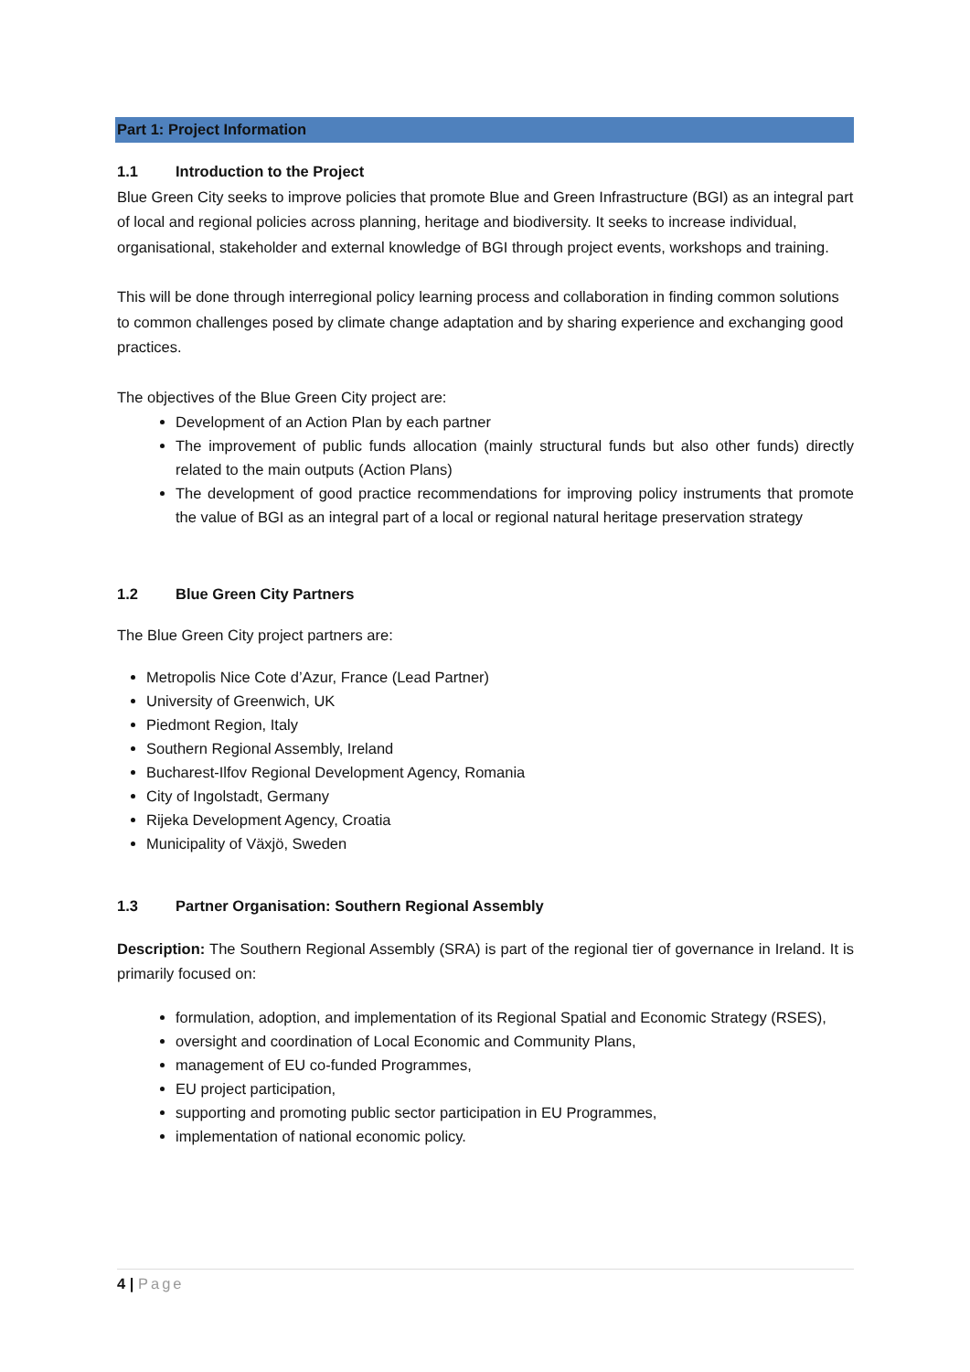Part 1: Project Information
1.1 Introduction to the Project
Blue Green City seeks to improve policies that promote Blue and Green Infrastructure (BGI) as an integral part of local and regional policies across planning, heritage and biodiversity. It seeks to increase individual, organisational, stakeholder and external knowledge of BGI through project events, workshops and training.
This will be done through interregional policy learning process and collaboration in finding common solutions to common challenges posed by climate change adaptation and by sharing experience and exchanging good practices.
The objectives of the Blue Green City project are:
Development of an Action Plan by each partner
The improvement of public funds allocation (mainly structural funds but also other funds) directly related to the main outputs (Action Plans)
The development of good practice recommendations for improving policy instruments that promote the value of BGI as an integral part of a local or regional natural heritage preservation strategy
1.2 Blue Green City Partners
The Blue Green City project partners are:
Metropolis Nice Cote d’Azur, France (Lead Partner)
University of Greenwich, UK
Piedmont Region, Italy
Southern Regional Assembly, Ireland
Bucharest-Ilfov Regional Development Agency, Romania
City of Ingolstadt, Germany
Rijeka Development Agency, Croatia
Municipality of Växjö, Sweden
1.3 Partner Organisation: Southern Regional Assembly
Description: The Southern Regional Assembly (SRA) is part of the regional tier of governance in Ireland. It is primarily focused on:
formulation, adoption, and implementation of its Regional Spatial and Economic Strategy (RSES),
oversight and coordination of Local Economic and Community Plans,
management of EU co-funded Programmes,
EU project participation,
supporting and promoting public sector participation in EU Programmes,
implementation of national economic policy.
4 | Page